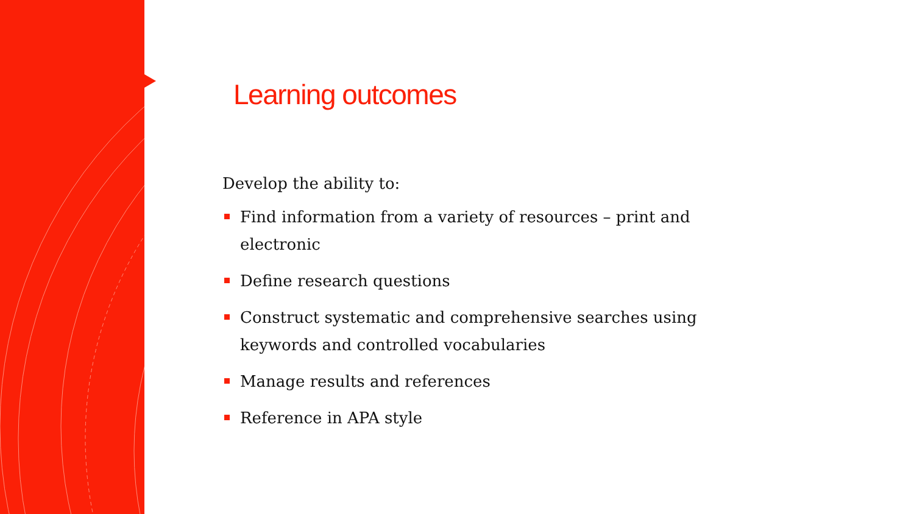Learning outcomes
Develop the ability to:
Find information from a variety of resources – print and electronic
Define research questions
Construct systematic and comprehensive searches using keywords and controlled vocabularies
Manage results and references
Reference in APA style